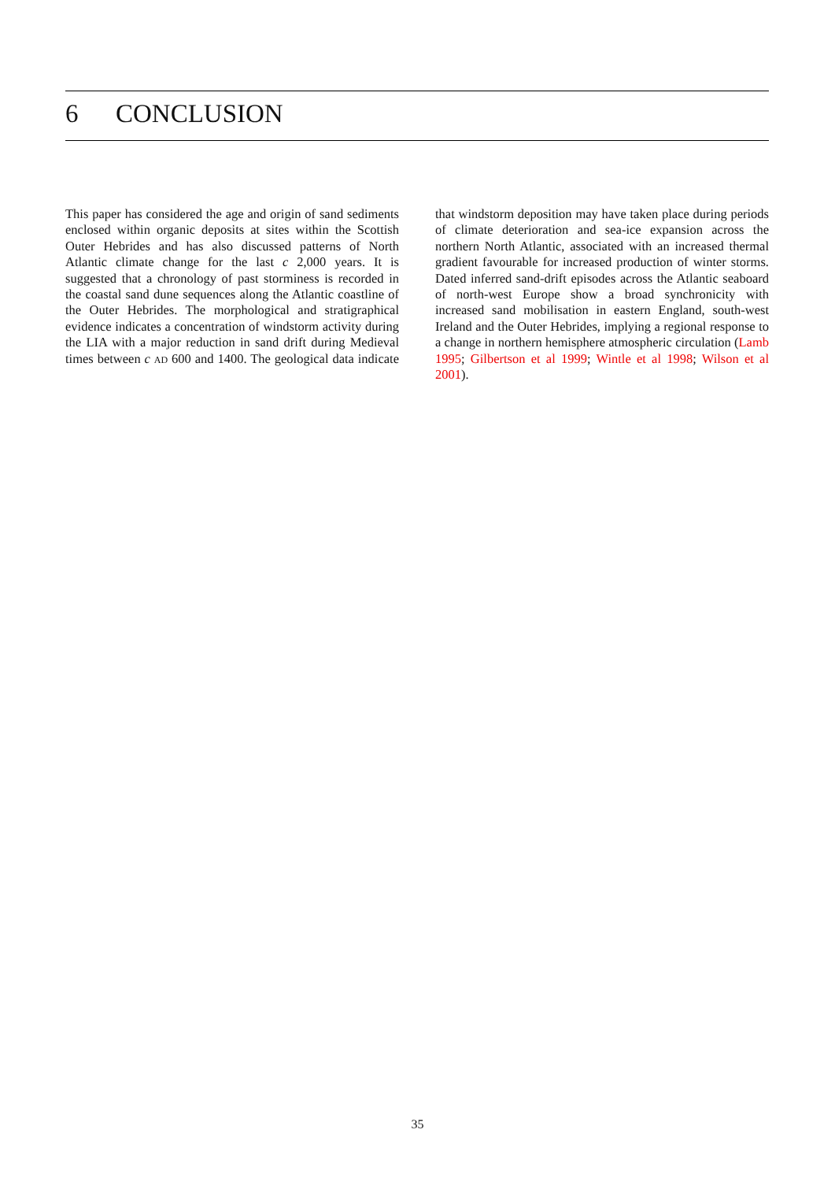6 CONCLUSION
This paper has considered the age and origin of sand sediments enclosed within organic deposits at sites within the Scottish Outer Hebrides and has also discussed patterns of North Atlantic climate change for the last c 2,000 years. It is suggested that a chronology of past storminess is recorded in the coastal sand dune sequences along the Atlantic coastline of the Outer Hebrides. The morphological and stratigraphical evidence indicates a concentration of windstorm activity during the LIA with a major reduction in sand drift during Medieval times between c AD 600 and 1400. The geological data indicate that windstorm deposition may have taken place during periods of climate deterioration and sea-ice expansion across the northern North Atlantic, associated with an increased thermal gradient favourable for increased production of winter storms. Dated inferred sand-drift episodes across the Atlantic seaboard of north-west Europe show a broad synchronicity with increased sand mobilisation in eastern England, south-west Ireland and the Outer Hebrides, implying a regional response to a change in northern hemisphere atmospheric circulation (Lamb 1995; Gilbertson et al 1999; Wintle et al 1998; Wilson et al 2001).
35